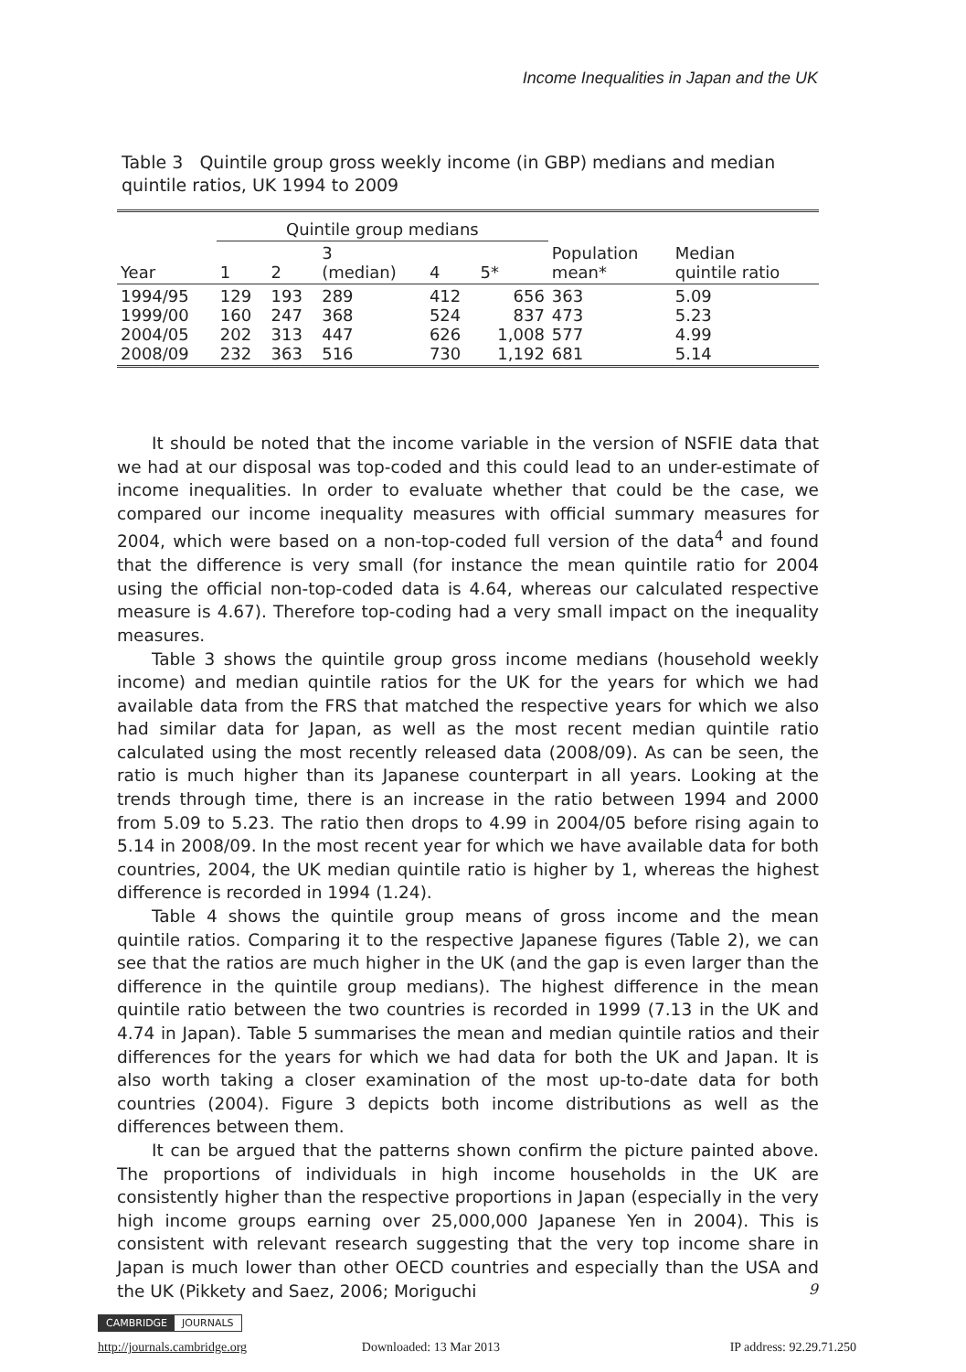Income Inequalities in Japan and the UK
Table 3 Quintile group gross weekly income (in GBP) medians and median quintile ratios, UK 1994 to 2009
| | Quintile group medians | | | | | | |
| --- | --- | --- | --- | --- | --- | --- | --- |
| Year | 1 | 2 | 3 (median) | 4 | 5* | Population mean* | Median quintile ratio |
| 1994/95 1999/00 2004/05 2008/09 | 129 160 202 232 | 193 247 313 363 | 289 368 447 516 | 412 524 626 730 | 656 837 1,008 1,192 | 363 473 577 681 | 5.09 5.23 4.99 5.14 |
It should be noted that the income variable in the version of NSFIE data that we had at our disposal was top-coded and this could lead to an under-estimate of income inequalities. In order to evaluate whether that could be the case, we compared our income inequality measures with official summary measures for 2004, which were based on a non-top-coded full version of the data<sup>4</sup> and found that the difference is very small (for instance the mean quintile ratio for 2004 using the official non-top-coded data is 4.64, whereas our calculated respective measure is 4.67). Therefore top-coding had a very small impact on the inequality measures.
Table 3 shows the quintile group gross income medians (household weekly income) and median quintile ratios for the UK for the years for which we had available data from the FRS that matched the respective years for which we also had similar data for Japan, as well as the most recent median quintile ratio calculated using the most recently released data (2008/09). As can be seen, the ratio is much higher than its Japanese counterpart in all years. Looking at the trends through time, there is an increase in the ratio between 1994 and 2000 from 5.09 to 5.23. The ratio then drops to 4.99 in 2004/05 before rising again to 5.14 in 2008/09. In the most recent year for which we have available data for both countries, 2004, the UK median quintile ratio is higher by 1, whereas the highest difference is recorded in 1994 (1.24).
Table 4 shows the quintile group means of gross income and the mean quintile ratios. Comparing it to the respective Japanese figures (Table 2), we can see that the ratios are much higher in the UK (and the gap is even larger than the difference in the quintile group medians). The highest difference in the mean quintile ratio between the two countries is recorded in 1999 (7.13 in the UK and 4.74 in Japan). Table 5 summarises the mean and median quintile ratios and their differences for the years for which we had data for both the UK and Japan. It is also worth taking a closer examination of the most up-to-date data for both countries (2004). Figure 3 depicts both income distributions as well as the differences between them.
It can be argued that the patterns shown confirm the picture painted above. The proportions of individuals in high income households in the UK are consistently higher than the respective proportions in Japan (especially in the very high income groups earning over 25,000,000 Japanese Yen in 2004). This is consistent with relevant research suggesting that the very top income share in Japan is much lower than other OECD countries and especially than the USA and the UK (Pikkety and Saez, 2006; Moriguchi
9
CAMBRIDGE JOURNALS
http://journals.cambridge.org Downloaded: 13 Mar 2013 IP address: 92.29.71.250